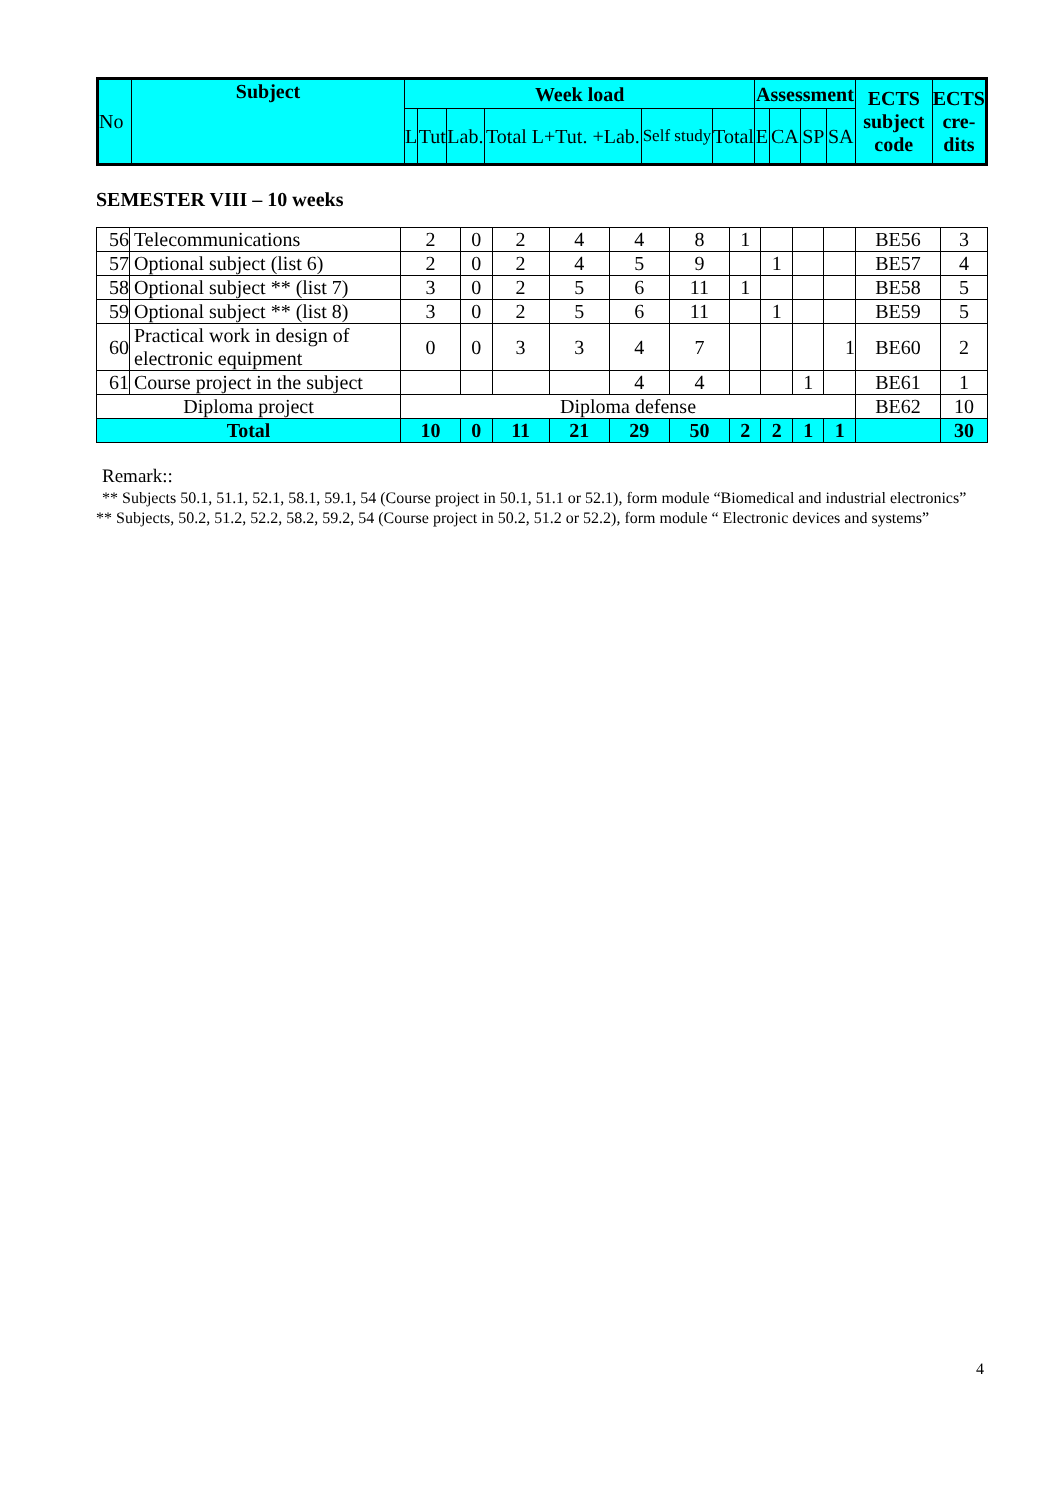| No | Subject | Week load | | | | | | Assessment | | | | ECTS subject code | ECTS cre-dits |
| --- | --- | --- | --- | --- | --- | --- | --- | --- | --- | --- | --- | --- | --- |
| | | L | Tut | Lab. | Total L+Tut. +Lab. | Self study | Total | E | CA | SP | SA | | |
SEMESTER VIII – 10 weeks
| 56 | Telecommunications | 2 | 0 | 2 | 4 | 4 | 8 | 1 | | | | BE56 | 3 |
| 57 | Optional subject (list 6) | 2 | 0 | 2 | 4 | 5 | 9 | | 1 | | | BE57 | 4 |
| 58 | Optional subject ** (list 7) | 3 | 0 | 2 | 5 | 6 | 11 | 1 | | | | BE58 | 5 |
| 59 | Optional subject ** (list 8) | 3 | 0 | 2 | 5 | 6 | 11 | | 1 | | | BE59 | 5 |
| 60 | Practical work in design of electronic equipment | 0 | 0 | 3 | 3 | 4 | 7 | | | | 1 | BE60 | 2 |
| 61 | Course project in the subject | | | | | 4 | 4 | | | 1 | | BE61 | 1 |
| Diploma project | | Diploma defense | | | | | | | | | | BE62 | 10 |
| Total | | 10 | 0 | 11 | 21 | 29 | 50 | 2 | 2 | 1 | 1 | | 30 |
Remark::
** Subjects 50.1, 51.1, 52.1, 58.1, 59.1, 54 (Course project in 50.1, 51.1 or 52.1), form module “Biomedical and industrial electronics”
** Subjects, 50.2, 51.2, 52.2, 58.2, 59.2, 54 (Course project in 50.2, 51.2 or 52.2), form module “ Electronic devices and systems”
4